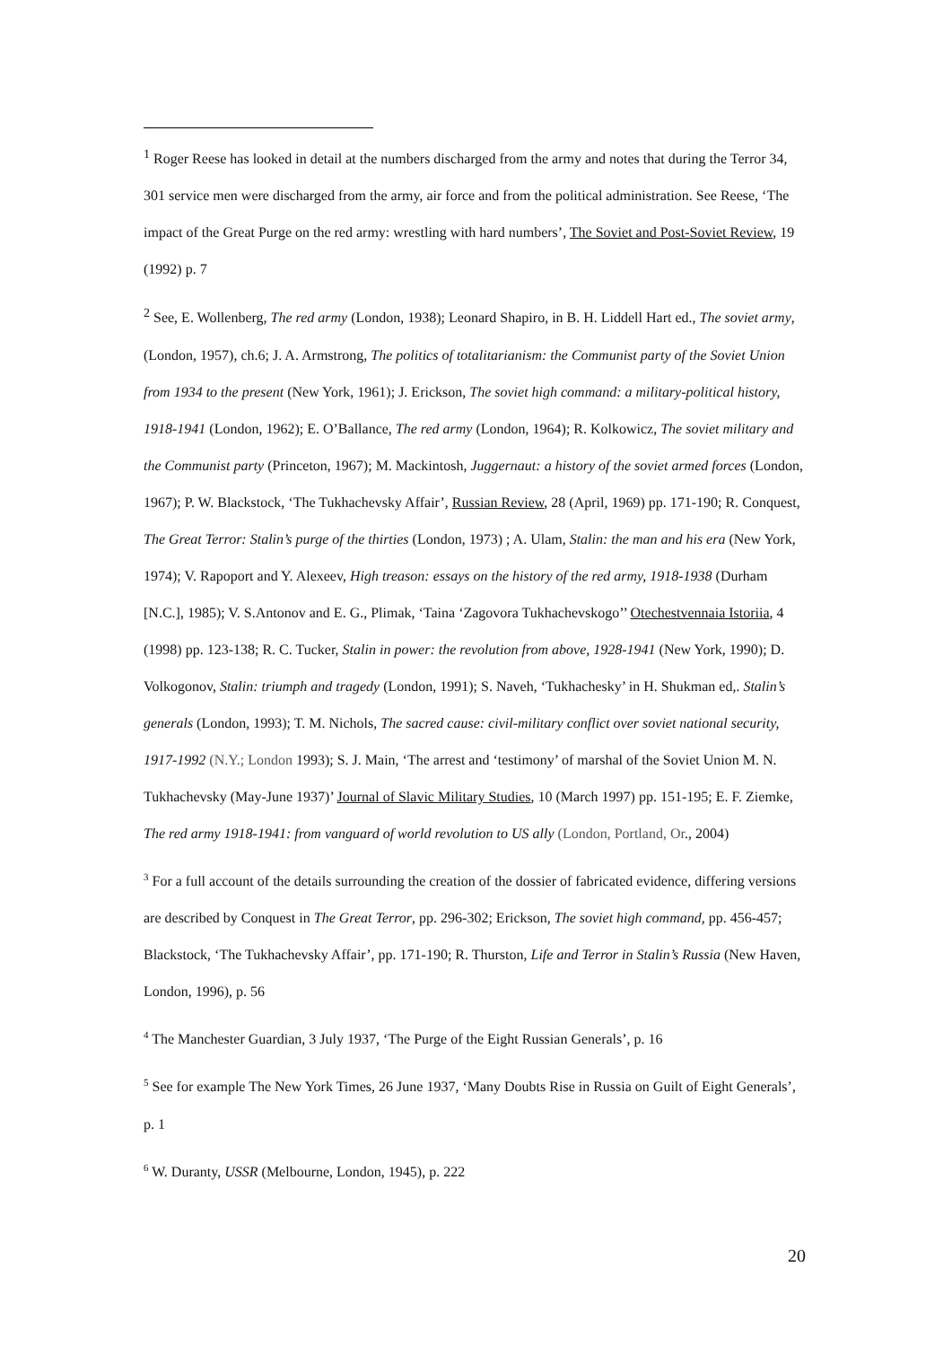<sup>1</sup> Roger Reese has looked in detail at the numbers discharged from the army and notes that during the Terror 34, 301 service men were discharged from the army, air force and from the political administration. See Reese, ‘The impact of the Great Purge on the red army: wrestling with hard numbers’, The Soviet and Post-Soviet Review, 19 (1992) p. 7
<sup>2</sup> See, E. Wollenberg, The red army (London, 1938); Leonard Shapiro, in B. H. Liddell Hart ed., The soviet army, (London, 1957), ch.6; J. A. Armstrong, The politics of totalitarianism: the Communist party of the Soviet Union from 1934 to the present (New York, 1961); J. Erickson, The soviet high command: a military-political history, 1918-1941 (London, 1962); E. O’Ballance, The red army (London, 1964); R. Kolkowicz, The soviet military and the Communist party (Princeton, 1967); M. Mackintosh, Juggernaut: a history of the soviet armed forces (London, 1967); P. W. Blackstock, ‘The Tukhachevsky Affair’, Russian Review, 28 (April, 1969) pp. 171-190; R. Conquest, The Great Terror: Stalin’s purge of the thirties (London, 1973) ; A. Ulam, Stalin: the man and his era (New York, 1974); V. Rapoport and Y. Alexeev, High treason: essays on the history of the red army, 1918-1938 (Durham [N.C.], 1985); V. S.Antonov and E. G., Plimak, ‘Taina ‘Zagovora Tukhachevskogo’’ Otechestvennaia Istoriia, 4 (1998) pp. 123-138; R. C. Tucker, Stalin in power: the revolution from above, 1928-1941 (New York, 1990); D. Volkogonov, Stalin: triumph and tragedy (London, 1991); S. Naveh, ‘Tukhachesky’ in H. Shukman ed,. Stalin’s generals (London, 1993); T. M. Nichols, The sacred cause: civil-military conflict over soviet national security, 1917-1992 (N.Y.; London 1993); S. J. Main, ‘The arrest and ‘testimony’ of marshal of the Soviet Union M. N. Tukhachevsky (May-June 1937)’ Journal of Slavic Military Studies, 10 (March 1997) pp. 151-195; E. F. Ziemke, The red army 1918-1941: from vanguard of world revolution to US ally (London, Portland, Or., 2004)
<sup>3</sup> For a full account of the details surrounding the creation of the dossier of fabricated evidence, differing versions are described by Conquest in The Great Terror, pp. 296-302; Erickson, The soviet high command, pp. 456-457; Blackstock, ‘The Tukhachevsky Affair’, pp. 171-190; R. Thurston, Life and Terror in Stalin’s Russia (New Haven, London, 1996), p. 56
<sup>4</sup> The Manchester Guardian, 3 July 1937, ‘The Purge of the Eight Russian Generals’, p. 16
<sup>5</sup> See for example The New York Times, 26 June 1937, ‘Many Doubts Rise in Russia on Guilt of Eight Generals’, p. 1
<sup>6</sup> W. Duranty, USSR (Melbourne, London, 1945), p. 222
20